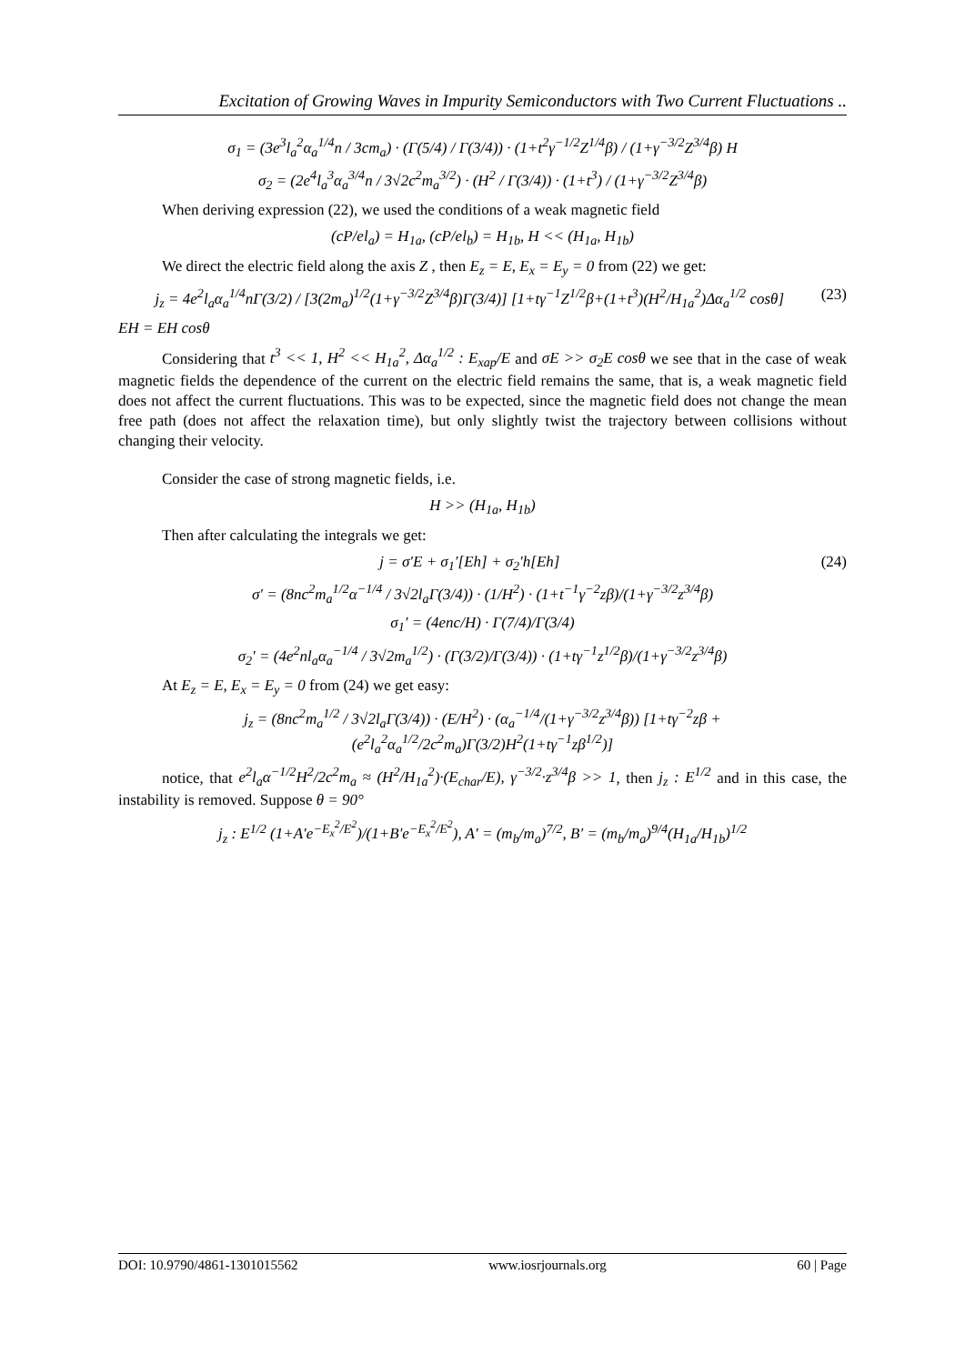Excitation of Growing Waves in Impurity Semiconductors with Two Current Fluctuations ..
σ<sub>1</sub> = (3e<sup>3</sup>l<sub>a</sub><sup>2</sup>α<sub>a</sub><sup>1/4</sup>n / 3cm<sub>a</sub>) · (Γ(5/4) / Γ(3/4)) · (1+t<sup>2</sup>γ<sup>−1/2</sup>Z<sup>1/4</sup>β) / (1+γ<sup>−3/2</sup>Z<sup>3/4</sup>β) H
σ<sub>2</sub> = (2e<sup>4</sup>l<sub>a</sub><sup>3</sup>α<sub>a</sub><sup>3/4</sup>n / 3√2c<sup>2</sup>m<sub>a</sub><sup>3/2</sup>) · (H<sup>2</sup> / Γ(3/4)) · (1+t<sup>3</sup>) / (1+γ<sup>−3/2</sup>Z<sup>3/4</sup>β)
When deriving expression (22), we used the conditions of a weak magnetic field
(cP/el<sub>a</sub>) = H<sub>1a</sub>, (cP/el<sub>b</sub>) = H<sub>1b</sub>, H << (H<sub>1a</sub>, H<sub>1b</sub>)
We direct the electric field along the axis Z , then E<sub>z</sub> = E, E<sub>x</sub> = E<sub>y</sub> = 0 from (22) we get:
j<sub>z</sub> = 4e<sup>2</sup>l<sub>a</sub>α<sub>a</sub><sup>1/4</sup>nΓ(3/2) / [3(2m<sub>a</sub>)<sup>1/2</sup>(1+γ<sup>−3/2</sup>Z<sup>3/4</sup>β)Γ(3/4)] [1+tγ<sup>−1</sup>Z<sup>1/2</sup>β+(1+t<sup>3</sup>)(H<sup>2</sup>/H<sub>1a</sub><sup>2</sup>)Δα<sub>a</sub><sup>1/2</sup> cosθ] (23)
EH = EH cosθ
Considering that t<sup>3</sup> << 1, H<sup>2</sup> << H<sub>1a</sub><sup>2</sup>, Δα<sub>a</sub><sup>1/2</sup> : E<sub>xap</sub>/E and σE >> σ<sub>2</sub>E cosθ we see that in the case of weak magnetic fields the dependence of the current on the electric field remains the same, that is, a weak magnetic field does not affect the current fluctuations. This was to be expected, since the magnetic field does not change the mean free path (does not affect the relaxation time), but only slightly twist the trajectory between collisions without changing their velocity.
Consider the case of strong magnetic fields, i.e.
H >> (H<sub>1a</sub>, H<sub>1b</sub>)
Then after calculating the integrals we get:
j = σ′E + σ<sub>1</sub>′[Eh] + σ<sub>2</sub>′h[Eh] (24)
σ′ = (8nc<sup>2</sup>m<sub>a</sub><sup>1/2</sup>α<sup>−1/4</sup> / 3√2l<sub>a</sub>Γ(3/4)) · (1/H<sup>2</sup>) · (1+t<sup>−1</sup>γ<sup>−2</sup>zβ)/(1+γ<sup>−3/2</sup>z<sup>3/4</sup>β)
σ<sub>1</sub>′ = (4enc/H) · Γ(7/4)/Γ(3/4)
σ<sub>2</sub>′ = (4e<sup>2</sup>nl<sub>a</sub>α<sub>a</sub><sup>−1/4</sup> / 3√2m<sub>a</sub><sup>1/2</sup>) · (Γ(3/2)/Γ(3/4)) · (1+tγ<sup>−1</sup>z<sup>1/2</sup>β)/(1+γ<sup>−3/2</sup>z<sup>3/4</sup>β)
At E<sub>z</sub> = E, E<sub>x</sub> = E<sub>y</sub> = 0 from (24) we get easy:
j<sub>z</sub> = (8nc<sup>2</sup>m<sub>a</sub><sup>1/2</sup> / 3√2l<sub>a</sub>Γ(3/4)) · (E/H<sup>2</sup>) · (α<sub>a</sub><sup>−1/4</sup>/(1+γ<sup>−3/2</sup>z<sup>3/4</sup>β)) [1+tγ<sup>−2</sup>zβ + (e<sup>2</sup>l<sub>a</sub><sup>2</sup>α<sub>a</sub><sup>1/2</sup>/2c<sup>2</sup>m<sub>a</sub>)Γ(3/2)H<sup>2</sup>(1+tγ<sup>−1</sup>zβ<sup>1/2</sup>)]
notice, that e<sup>2</sup>l<sub>a</sub>α<sup>−1/2</sup>H<sup>2</sup>/2c<sup>2</sup>m<sub>a</sub> ≈ (H<sup>2</sup>/H<sub>1a</sub><sup>2</sup>)·(E<sub>char</sub>/E), γ<sup>−3/2</sup>·z<sup>3/4</sup>β >> 1, then j<sub>z</sub> : E<sup>1/2</sup> and in this case, the instability is removed. Suppose θ = 90°
j<sub>z</sub> : E<sup>1/2</sup> (1+A′e<sup>−E<sub>x</sub><sup>2</sup>/E<sup>2</sup></sup>)/(1+B′e<sup>−E<sub>x</sub><sup>2</sup>/E<sup>2</sup></sup>), A′ = (m<sub>b</sub>/m<sub>a</sub>)<sup>7/2</sup>, B′ = (m<sub>b</sub>/m<sub>a</sub>)<sup>9/4</sup>(H<sub>1a</sub>/H<sub>1b</sub>)<sup>1/2</sup>
DOI: 10.9790/4861-1301015562 www.iosrjournals.org 60 | Page